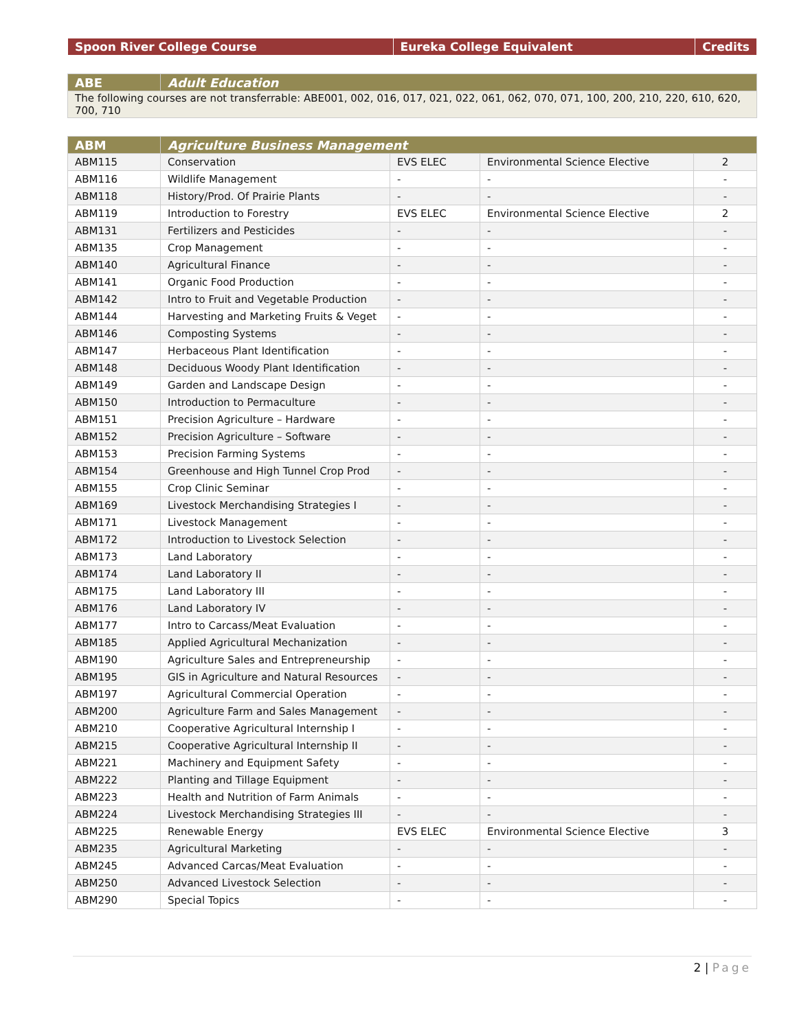| Spoon River College Course | Eureka College Equivalent | Credits |
| --- | --- | --- |
| ABE | Adult Education |
| --- | --- |
| The following courses are not transferrable: ABE001, 002, 016, 017, 021, 022, 061, 062, 070, 071, 100, 200, 210, 220, 610, 620, 700, 710 | |
| ABM | Agriculture Business Management | | | |
| --- | --- | --- | --- | --- |
| ABM115 | Conservation | EVS ELEC | Environmental Science Elective | 2 |
| ABM116 | Wildlife Management | - | - | - |
| ABM118 | History/Prod. Of Prairie Plants | - | - | - |
| ABM119 | Introduction to Forestry | EVS ELEC | Environmental Science Elective | 2 |
| ABM131 | Fertilizers and Pesticides | - | - | - |
| ABM135 | Crop Management | - | - | - |
| ABM140 | Agricultural Finance | - | - | - |
| ABM141 | Organic Food Production | - | - | - |
| ABM142 | Intro to Fruit and Vegetable Production | - | - | - |
| ABM144 | Harvesting and Marketing Fruits & Veget | - | - | - |
| ABM146 | Composting Systems | - | - | - |
| ABM147 | Herbaceous Plant Identification | - | - | - |
| ABM148 | Deciduous Woody Plant Identification | - | - | - |
| ABM149 | Garden and Landscape Design | - | - | - |
| ABM150 | Introduction to Permaculture | - | - | - |
| ABM151 | Precision Agriculture – Hardware | - | - | - |
| ABM152 | Precision Agriculture – Software | - | - | - |
| ABM153 | Precision Farming Systems | - | - | - |
| ABM154 | Greenhouse and High Tunnel Crop Prod | - | - | - |
| ABM155 | Crop Clinic Seminar | - | - | - |
| ABM169 | Livestock Merchandising Strategies I | - | - | - |
| ABM171 | Livestock Management | - | - | - |
| ABM172 | Introduction to Livestock Selection | - | - | - |
| ABM173 | Land Laboratory | - | - | - |
| ABM174 | Land Laboratory II | - | - | - |
| ABM175 | Land Laboratory III | - | - | - |
| ABM176 | Land Laboratory IV | - | - | - |
| ABM177 | Intro to Carcass/Meat Evaluation | - | - | - |
| ABM185 | Applied Agricultural Mechanization | - | - | - |
| ABM190 | Agriculture Sales and Entrepreneurship | - | - | - |
| ABM195 | GIS in Agriculture and Natural Resources | - | - | - |
| ABM197 | Agricultural Commercial Operation | - | - | - |
| ABM200 | Agriculture Farm and Sales Management | - | - | - |
| ABM210 | Cooperative Agricultural Internship I | - | - | - |
| ABM215 | Cooperative Agricultural Internship II | - | - | - |
| ABM221 | Machinery and Equipment Safety | - | - | - |
| ABM222 | Planting and Tillage Equipment | - | - | - |
| ABM223 | Health and Nutrition of Farm Animals | - | - | - |
| ABM224 | Livestock Merchandising Strategies III | - | - | - |
| ABM225 | Renewable Energy | EVS ELEC | Environmental Science Elective | 3 |
| ABM235 | Agricultural Marketing | - | - | - |
| ABM245 | Advanced Carcas/Meat Evaluation | - | - | - |
| ABM250 | Advanced Livestock Selection | - | - | - |
| ABM290 | Special Topics | - | - | - |
2 | Page